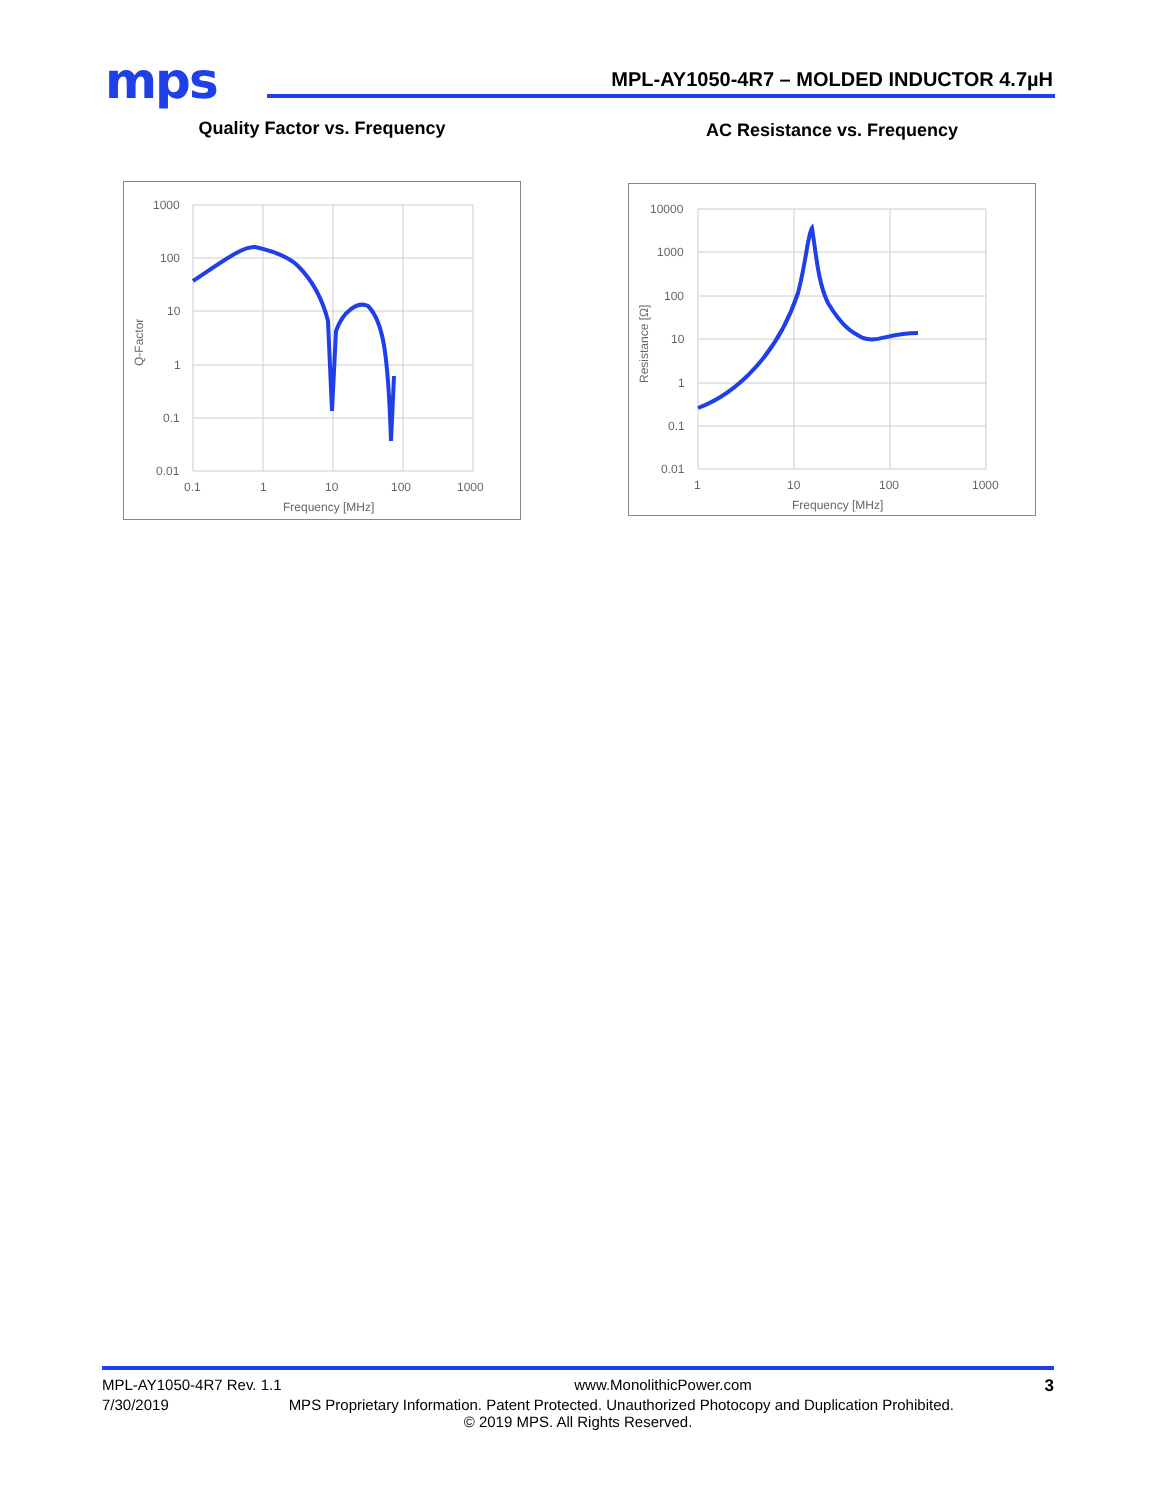mps
MPL-AY1050-4R7 – MOLDED INDUCTOR 4.7µH
Quality Factor vs. Frequency
1000
100
10
1
0.1
0.01
0.1
1
10
100
1000
Frequency [MHz]
Q-Factor
AC Resistance vs. Frequency
10000
1000
100
10
1
0.1
0.01
1
10
100
1000
Frequency [MHz]
Resistance [Ω]
MPL-AY1050-4R7 Rev. 1.1 www.MonolithicPower.com 3
7/30/2019 MPS Proprietary Information. Patent Protected. Unauthorized Photocopy and Duplication Prohibited.
© 2019 MPS. All Rights Reserved.